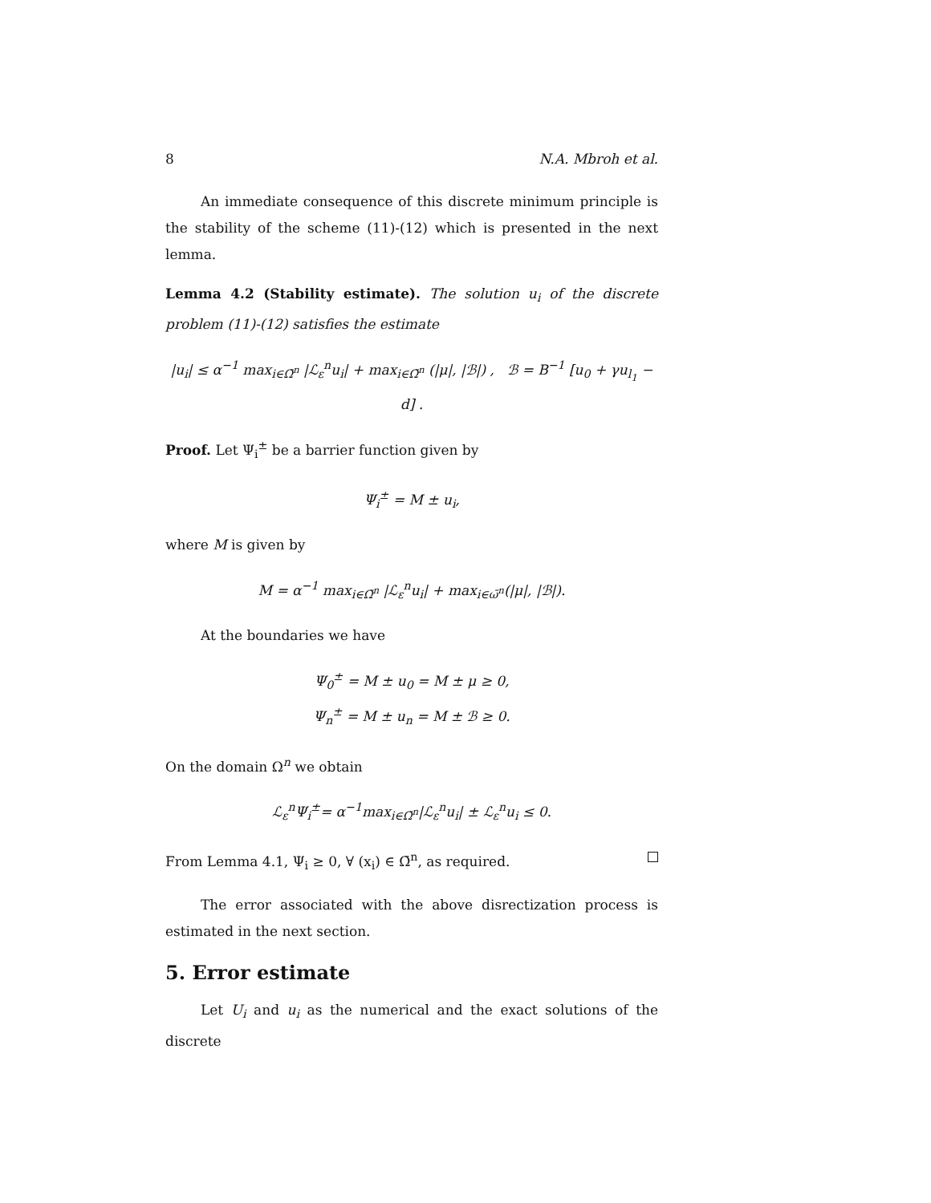8 N.A. Mbroh et al.
An immediate consequence of this discrete minimum principle is the stability of the scheme (11)-(12) which is presented in the next lemma.
Lemma 4.2 (Stability estimate). The solution u<sub>i</sub> of the discrete problem (11)-(12) satisfies the estimate
|u<sub>i</sub>| ≤ α<sup>−1</sup> max<sub>i∈Ω̄<sup>n</sup></sub> |ℒ<sub>ε</sub><sup>n</sup>u<sub>i</sub>| + max<sub>i∈Ω̄<sup>n</sup></sub> (|μ|, |ℬ|) , ℬ = B<sup>−1</sup> [u<sub>0</sub> + γu<sub>l<sub>1</sub></sub> − d] .
Proof. Let Ψ<sub>i</sub><sup>±</sup> be a barrier function given by
Ψ<sub>i</sub><sup>±</sup> = M ± u<sub>i</sub>,
where M is given by
M = α<sup>−1</sup> max<sub>i∈Ω̄<sup>n</sup></sub> |ℒ<sub>ε</sub><sup>n</sup>u<sub>i</sub>| + max<sub>i∈ω̄<sup>n</sup></sub>(|μ|, |ℬ|).
At the boundaries we have
Ψ<sub>0</sub><sup>±</sup> = M ± u<sub>0</sub> = M ± μ ≥ 0,
Ψ<sub>n</sub><sup>±</sup> = M ± u<sub>n</sub> = M ± ℬ ≥ 0.
On the domain Ω<sup>n</sup> we obtain
ℒ<sub>ε</sub><sup>n</sup>Ψ<sub>i</sub><sup>±</sup>= α<sup>−1</sup>max<sub>i∈Ω̄<sup>n</sup></sub>|ℒ<sub>ε</sub><sup>n</sup>u<sub>i</sub>| ± ℒ<sub>ε</sub><sup>n</sup>u<sub>i</sub> ≤ 0.
From Lemma 4.1, Ψ<sub>i</sub> ≥ 0, ∀ (x<sub>i</sub>) ∈ Ω̄<sup>n</sup>, as required.
The error associated with the above disrectization process is estimated in the next section.
5. Error estimate
Let U<sub>i</sub> and u<sub>i</sub> as the numerical and the exact solutions of the discrete